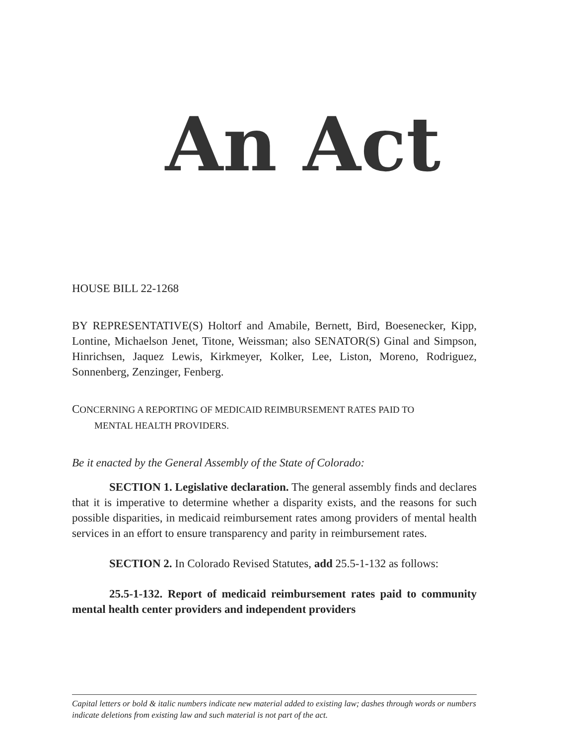An Act
HOUSE BILL 22-1268
BY REPRESENTATIVE(S) Holtorf and Amabile, Bernett, Bird, Boesenecker, Kipp, Lontine, Michaelson Jenet, Titone, Weissman; also SENATOR(S) Ginal and Simpson, Hinrichsen, Jaquez Lewis, Kirkmeyer, Kolker, Lee, Liston, Moreno, Rodriguez, Sonnenberg, Zenzinger, Fenberg.
CONCERNING A REPORTING OF MEDICAID REIMBURSEMENT RATES PAID TO
MENTAL HEALTH PROVIDERS.
Be it enacted by the General Assembly of the State of Colorado:
SECTION 1. Legislative declaration. The general assembly finds and declares that it is imperative to determine whether a disparity exists, and the reasons for such possible disparities, in medicaid reimbursement rates among providers of mental health services in an effort to ensure transparency and parity in reimbursement rates.
SECTION 2. In Colorado Revised Statutes, add 25.5-1-132 as follows:
25.5-1-132. Report of medicaid reimbursement rates paid to community mental health center providers and independent providers
Capital letters or bold & italic numbers indicate new material added to existing law; dashes through words or numbers indicate deletions from existing law and such material is not part of the act.